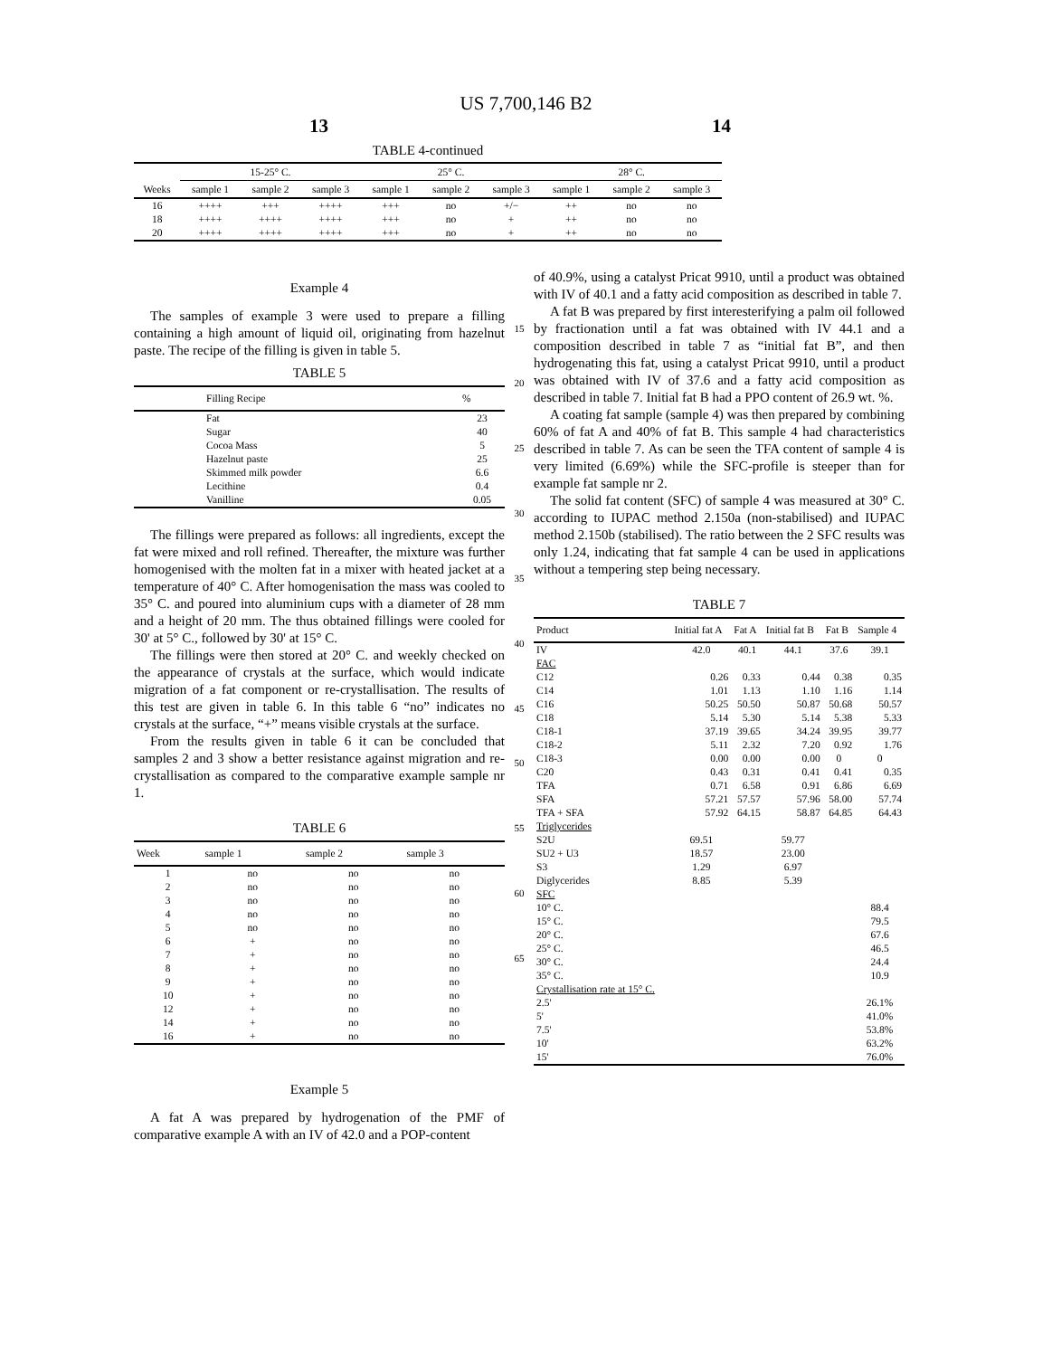US 7,700,146 B2
13 14
TABLE 4-continued
| | 15-25° C. | | | 25° C. | | | 28° C. | | |
| --- | --- | --- | --- | --- | --- | --- | --- | --- | --- |
| Weeks | sample 1 | sample 2 | sample 3 | sample 1 | sample 2 | sample 3 | sample 1 | sample 2 | sample 3 |
| 16 | ++++ | +++ | ++++ | +++ | no | +/− | ++ | no | no |
| 18 | ++++ | ++++ | ++++ | +++ | no | + | ++ | no | no |
| 20 | ++++ | ++++ | ++++ | +++ | no | + | ++ | no | no |
Example 4
The samples of example 3 were used to prepare a filling containing a high amount of liquid oil, originating from hazelnut paste. The recipe of the filling is given in table 5.
TABLE 5
| Filling Recipe | % |
| --- | --- |
| Fat | 23 |
| Sugar | 40 |
| Cocoa Mass | 5 |
| Hazelnut paste | 25 |
| Skimmed milk powder | 6.6 |
| Lecithine | 0.4 |
| Vanilline | 0.05 |
The fillings were prepared as follows: all ingredients, except the fat were mixed and roll refined. Thereafter, the mixture was further homogenised with the molten fat in a mixer with heated jacket at a temperature of 40° C. After homogenisation the mass was cooled to 35° C. and poured into aluminium cups with a diameter of 28 mm and a height of 20 mm. The thus obtained fillings were cooled for 30' at 5° C., followed by 30' at 15° C.
The fillings were then stored at 20° C. and weekly checked on the appearance of crystals at the surface, which would indicate migration of a fat component or re-crystallisation. The results of this test are given in table 6. In this table 6 “no” indicates no crystals at the surface, “+” means visible crystals at the surface.
From the results given in table 6 it can be concluded that samples 2 and 3 show a better resistance against migration and re-crystallisation as compared to the comparative example sample nr 1.
TABLE 6
| Week | sample 1 | sample 2 | sample 3 |
| --- | --- | --- | --- |
| 1 | no | no | no |
| 2 | no | no | no |
| 3 | no | no | no |
| 4 | no | no | no |
| 5 | no | no | no |
| 6 | + | no | no |
| 7 | + | no | no |
| 8 | + | no | no |
| 9 | + | no | no |
| 10 | + | no | no |
| 12 | + | no | no |
| 14 | + | no | no |
| 16 | + | no | no |
Example 5
A fat A was prepared by hydrogenation of the PMF of comparative example A with an IV of 42.0 and a POP-content
15
20
25
30
35
40
45
50
55
60
65
of 40.9%, using a catalyst Pricat 9910, until a product was obtained with IV of 40.1 and a fatty acid composition as described in table 7.
A fat B was prepared by first interesterifying a palm oil followed by fractionation until a fat was obtained with IV 44.1 and a composition described in table 7 as “initial fat B”, and then hydrogenating this fat, using a catalyst Pricat 9910, until a product was obtained with IV of 37.6 and a fatty acid composition as described in table 7. Initial fat B had a PPO content of 26.9 wt. %.
A coating fat sample (sample 4) was then prepared by combining 60% of fat A and 40% of fat B. This sample 4 had characteristics described in table 7. As can be seen the TFA content of sample 4 is very limited (6.69%) while the SFC-profile is steeper than for example fat sample nr 2.
The solid fat content (SFC) of sample 4 was measured at 30° C. according to IUPAC method 2.150a (non-stabilised) and IUPAC method 2.150b (stabilised). The ratio between the 2 SFC results was only 1.24, indicating that fat sample 4 can be used in applications without a tempering step being necessary.
TABLE 7
| Product | Initial fat A | Fat A | Initial fat B | Fat B | Sample 4 |
| --- | --- | --- | --- | --- | --- |
| IV | 42.0 | 40.1 | 44.1 | 37.6 | 39.1 |
| FAC | | | | | |
| C12 | 0.26 | 0.33 | 0.44 | 0.38 | 0.35 |
| C14 | 1.01 | 1.13 | 1.10 | 1.16 | 1.14 |
| C16 | 50.25 | 50.50 | 50.87 | 50.68 | 50.57 |
| C18 | 5.14 | 5.30 | 5.14 | 5.38 | 5.33 |
| C18-1 | 37.19 | 39.65 | 34.24 | 39.95 | 39.77 |
| C18-2 | 5.11 | 2.32 | 7.20 | 0.92 | 1.76 |
| C18-3 | 0.00 | 0.00 | 0.00 | 0 | 0 |
| C20 | 0.43 | 0.31 | 0.41 | 0.41 | 0.35 |
| TFA | 0.71 | 6.58 | 0.91 | 6.86 | 6.69 |
| SFA | 57.21 | 57.57 | 57.96 | 58.00 | 57.74 |
| TFA + SFA | 57.92 | 64.15 | 58.87 | 64.85 | 64.43 |
| Triglycerides | | | | | |
| S2U | 69.51 | | 59.77 | | |
| SU2 + U3 | 18.57 | | 23.00 | | |
| S3 | 1.29 | | 6.97 | | |
| Diglycerides | 8.85 | | 5.39 | | |
| SFC | | | | | |
| 10° C. | | | | | 88.4 |
| 15° C. | | | | | 79.5 |
| 20° C. | | | | | 67.6 |
| 25° C. | | | | | 46.5 |
| 30° C. | | | | | 24.4 |
| 35° C. | | | | | 10.9 |
| Crystallisation rate at 15° C. | | | | | |
| 2.5' | | | | | 26.1% |
| 5' | | | | | 41.0% |
| 7.5' | | | | | 53.8% |
| 10' | | | | | 63.2% |
| 15' | | | | | 76.0% |